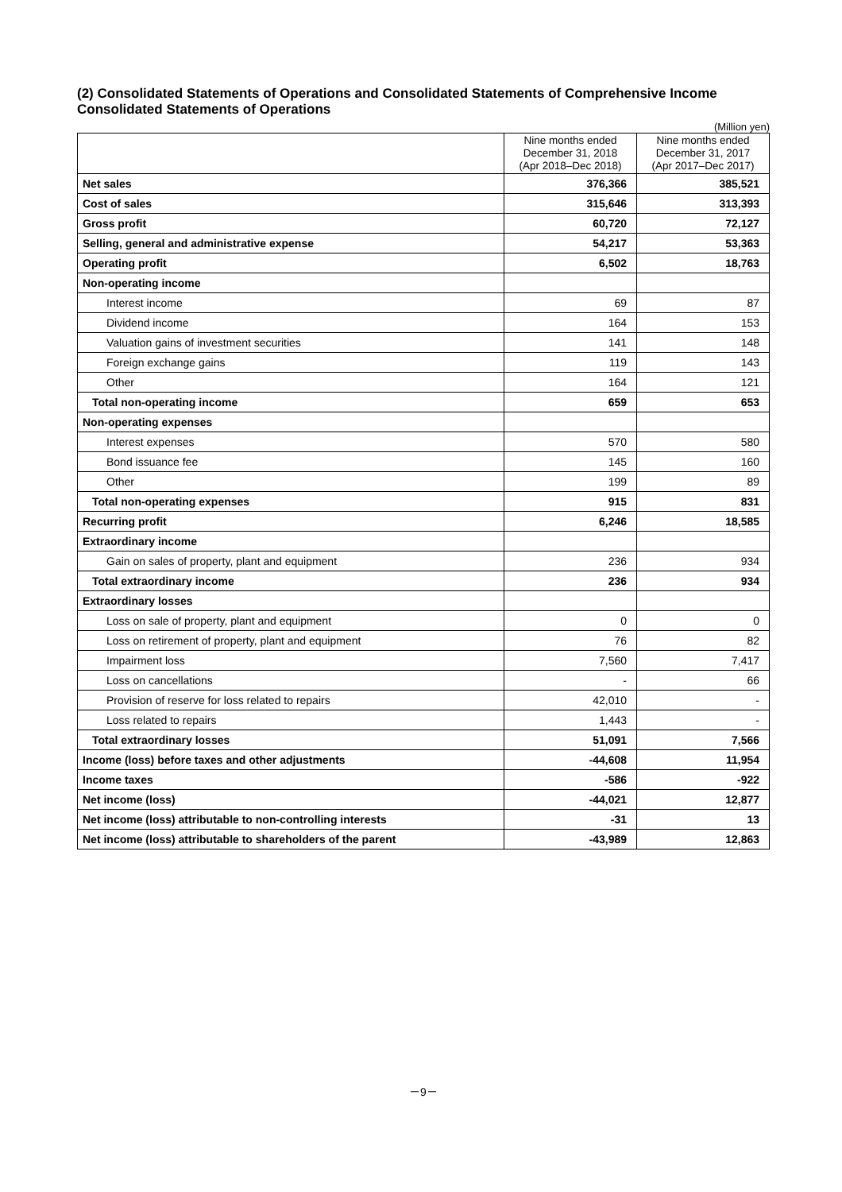(2) Consolidated Statements of Operations and Consolidated Statements of Comprehensive Income
Consolidated Statements of Operations
(Million yen)
| | Nine months ended December 31, 2018 (Apr 2018–Dec 2018) | Nine months ended December 31, 2017 (Apr 2017–Dec 2017) |
| --- | --- | --- |
| Net sales | 376,366 | 385,521 |
| Cost of sales | 315,646 | 313,393 |
| Gross profit | 60,720 | 72,127 |
| Selling, general and administrative expense | 54,217 | 53,363 |
| Operating profit | 6,502 | 18,763 |
| Non-operating income | | |
| Interest income | 69 | 87 |
| Dividend income | 164 | 153 |
| Valuation gains of investment securities | 141 | 148 |
| Foreign exchange gains | 119 | 143 |
| Other | 164 | 121 |
| Total non-operating income | 659 | 653 |
| Non-operating expenses | | |
| Interest expenses | 570 | 580 |
| Bond issuance fee | 145 | 160 |
| Other | 199 | 89 |
| Total non-operating expenses | 915 | 831 |
| Recurring profit | 6,246 | 18,585 |
| Extraordinary income | | |
| Gain on sales of property, plant and equipment | 236 | 934 |
| Total extraordinary income | 236 | 934 |
| Extraordinary losses | | |
| Loss on sale of property, plant and equipment | 0 | 0 |
| Loss on retirement of property, plant and equipment | 76 | 82 |
| Impairment loss | 7,560 | 7,417 |
| Loss on cancellations | - | 66 |
| Provision of reserve for loss related to repairs | 42,010 | - |
| Loss related to repairs | 1,443 | - |
| Total extraordinary losses | 51,091 | 7,566 |
| Income (loss) before taxes and other adjustments | -44,608 | 11,954 |
| Income taxes | -586 | -922 |
| Net income (loss) | -44,021 | 12,877 |
| Net income (loss) attributable to non-controlling interests | -31 | 13 |
| Net income (loss) attributable to shareholders of the parent | -43,989 | 12,863 |
－9－